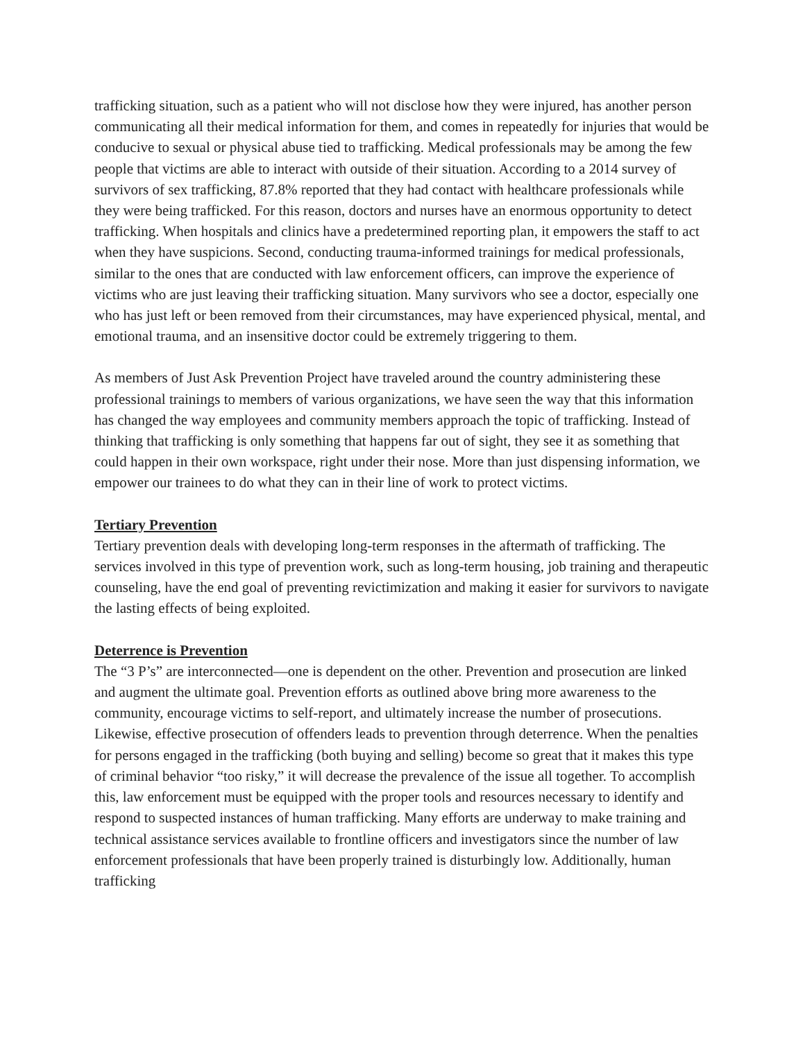trafficking situation, such as a patient who will not disclose how they were injured, has another person communicating all their medical information for them, and comes in repeatedly for injuries that would be conducive to sexual or physical abuse tied to trafficking. Medical professionals may be among the few people that victims are able to interact with outside of their situation. According to a 2014 survey of survivors of sex trafficking, 87.8% reported that they had contact with healthcare professionals while they were being trafficked. For this reason, doctors and nurses have an enormous opportunity to detect trafficking. When hospitals and clinics have a predetermined reporting plan, it empowers the staff to act when they have suspicions. Second, conducting trauma-informed trainings for medical professionals, similar to the ones that are conducted with law enforcement officers, can improve the experience of victims who are just leaving their trafficking situation. Many survivors who see a doctor, especially one who has just left or been removed from their circumstances, may have experienced physical, mental, and emotional trauma, and an insensitive doctor could be extremely triggering to them.
As members of Just Ask Prevention Project have traveled around the country administering these professional trainings to members of various organizations, we have seen the way that this information has changed the way employees and community members approach the topic of trafficking. Instead of thinking that trafficking is only something that happens far out of sight, they see it as something that could happen in their own workspace, right under their nose. More than just dispensing information, we empower our trainees to do what they can in their line of work to protect victims.
Tertiary Prevention
Tertiary prevention deals with developing long-term responses in the aftermath of trafficking. The services involved in this type of prevention work, such as long-term housing, job training and therapeutic counseling, have the end goal of preventing revictimization and making it easier for survivors to navigate the lasting effects of being exploited.
Deterrence is Prevention
The “3 P’s” are interconnected—one is dependent on the other. Prevention and prosecution are linked and augment the ultimate goal. Prevention efforts as outlined above bring more awareness to the community, encourage victims to self-report, and ultimately increase the number of prosecutions. Likewise, effective prosecution of offenders leads to prevention through deterrence. When the penalties for persons engaged in the trafficking (both buying and selling) become so great that it makes this type of criminal behavior “too risky,” it will decrease the prevalence of the issue all together. To accomplish this, law enforcement must be equipped with the proper tools and resources necessary to identify and respond to suspected instances of human trafficking. Many efforts are underway to make training and technical assistance services available to frontline officers and investigators since the number of law enforcement professionals that have been properly trained is disturbingly low. Additionally, human trafficking